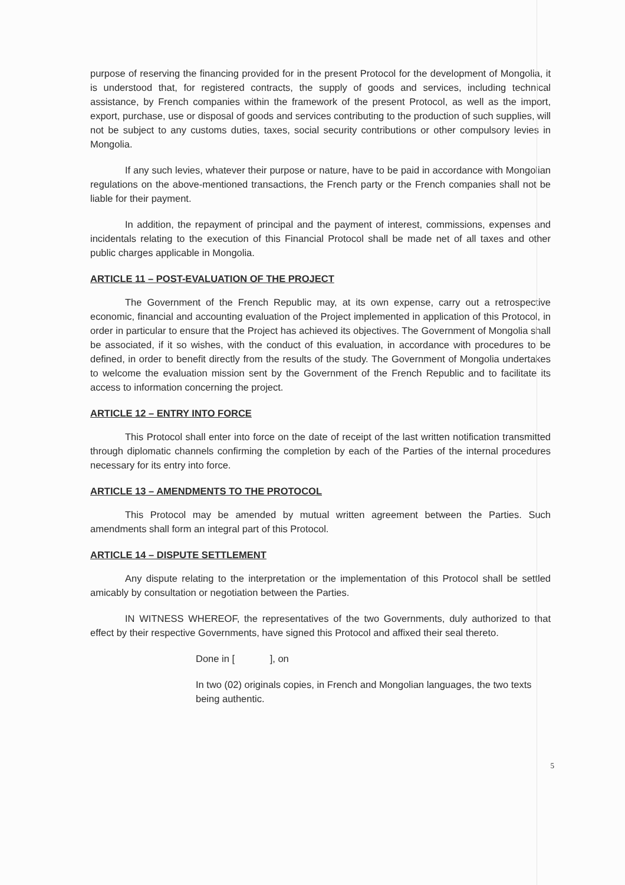purpose of reserving the financing provided for in the present Protocol for the development of Mongolia, it is understood that, for registered contracts, the supply of goods and services, including technical assistance, by French companies within the framework of the present Protocol, as well as the import, export, purchase, use or disposal of goods and services contributing to the production of such supplies, will not be subject to any customs duties, taxes, social security contributions or other compulsory levies in Mongolia.
If any such levies, whatever their purpose or nature, have to be paid in accordance with Mongolian regulations on the above-mentioned transactions, the French party or the French companies shall not be liable for their payment.
In addition, the repayment of principal and the payment of interest, commissions, expenses and incidentals relating to the execution of this Financial Protocol shall be made net of all taxes and other public charges applicable in Mongolia.
ARTICLE 11 – POST-EVALUATION OF THE PROJECT
The Government of the French Republic may, at its own expense, carry out a retrospective economic, financial and accounting evaluation of the Project implemented in application of this Protocol, in order in particular to ensure that the Project has achieved its objectives. The Government of Mongolia shall be associated, if it so wishes, with the conduct of this evaluation, in accordance with procedures to be defined, in order to benefit directly from the results of the study. The Government of Mongolia undertakes to welcome the evaluation mission sent by the Government of the French Republic and to facilitate its access to information concerning the project.
ARTICLE 12 – ENTRY INTO FORCE
This Protocol shall enter into force on the date of receipt of the last written notification transmitted through diplomatic channels confirming the completion by each of the Parties of the internal procedures necessary for its entry into force.
ARTICLE 13 – AMENDMENTS TO THE PROTOCOL
This Protocol may be amended by mutual written agreement between the Parties. Such amendments shall form an integral part of this Protocol.
ARTICLE 14 – DISPUTE SETTLEMENT
Any dispute relating to the interpretation or the implementation of this Protocol shall be settled amicably by consultation or negotiation between the Parties.
IN WITNESS WHEREOF, the representatives of the two Governments, duly authorized to that effect by their respective Governments, have signed this Protocol and affixed their seal thereto.
Done in [ ], on
In two (02) originals copies, in French and Mongolian languages, the two texts being authentic.
5